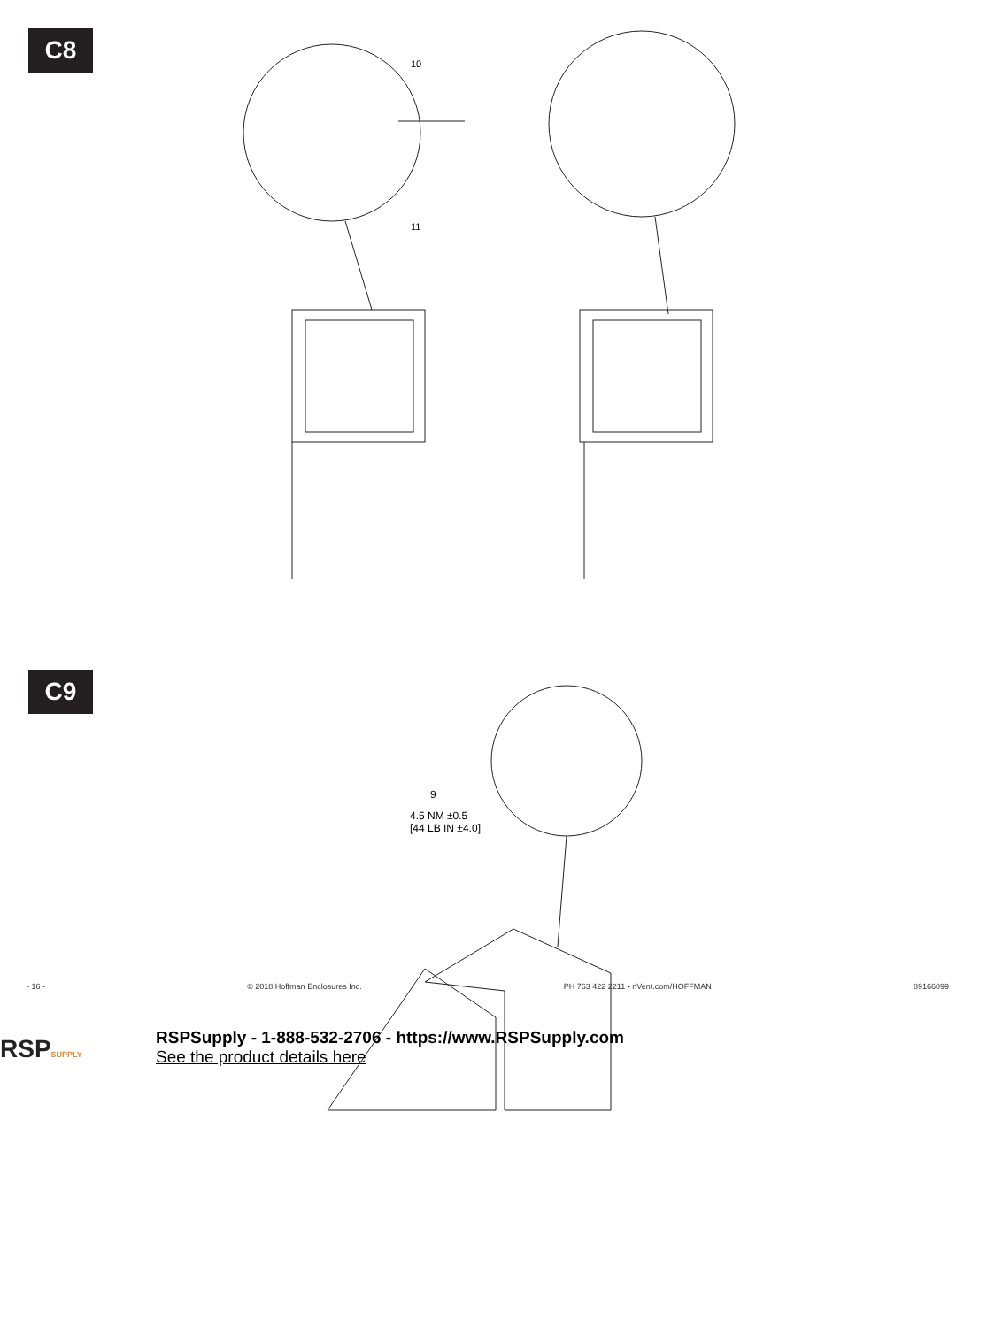C8
C9
10
11
9
4.5 NM ±0.5
[44 LB IN ±4.0]
- 16 - © 2018 Hoffman Enclosures Inc. PH 763 422 2211 • nVent.com/HOFFMAN 89166099
RSPSUPPLY
RSPSupply - 1-888-532-2706 - https://www.RSPSupply.com
See the product details here